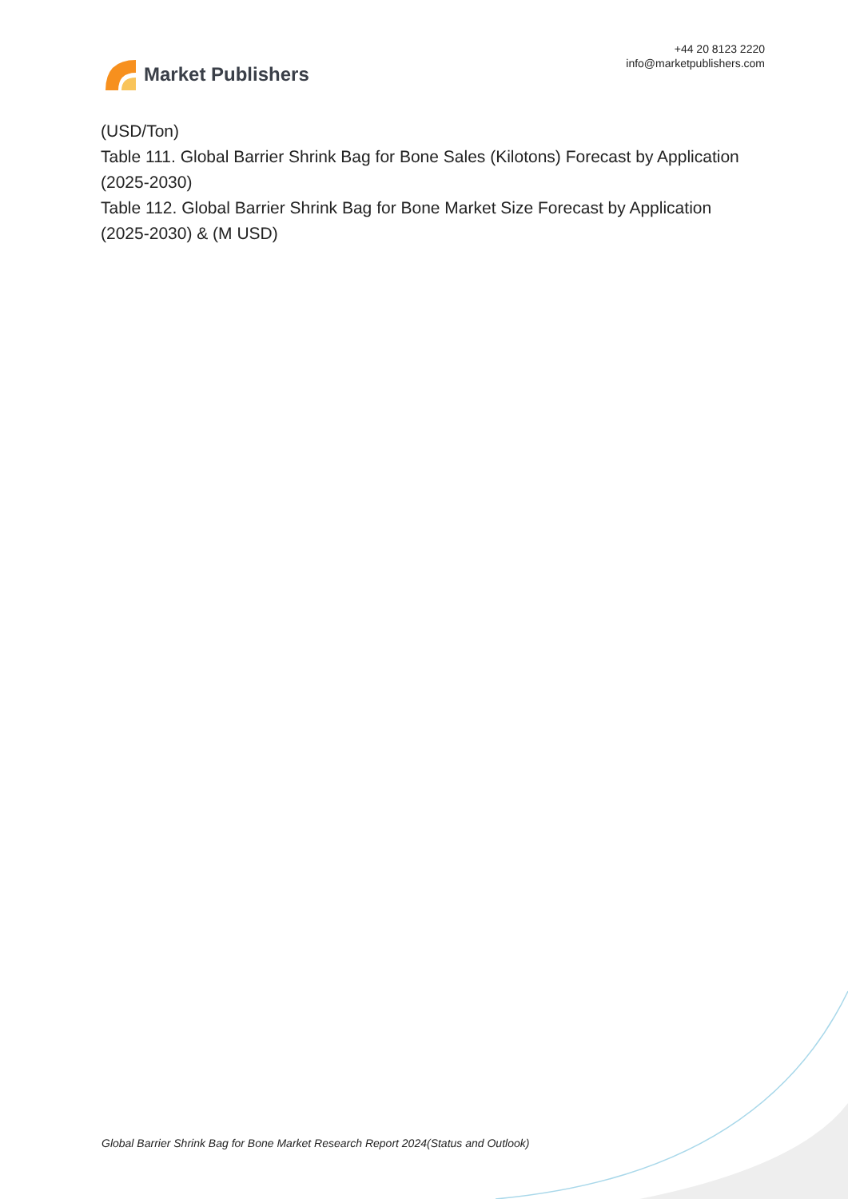Market Publishers
+44 20 8123 2220
info@marketpublishers.com
(USD/Ton)
Table 111. Global Barrier Shrink Bag for Bone Sales (Kilotons) Forecast by Application (2025-2030)
Table 112. Global Barrier Shrink Bag for Bone Market Size Forecast by Application (2025-2030) & (M USD)
Global Barrier Shrink Bag for Bone Market Research Report 2024(Status and Outlook)